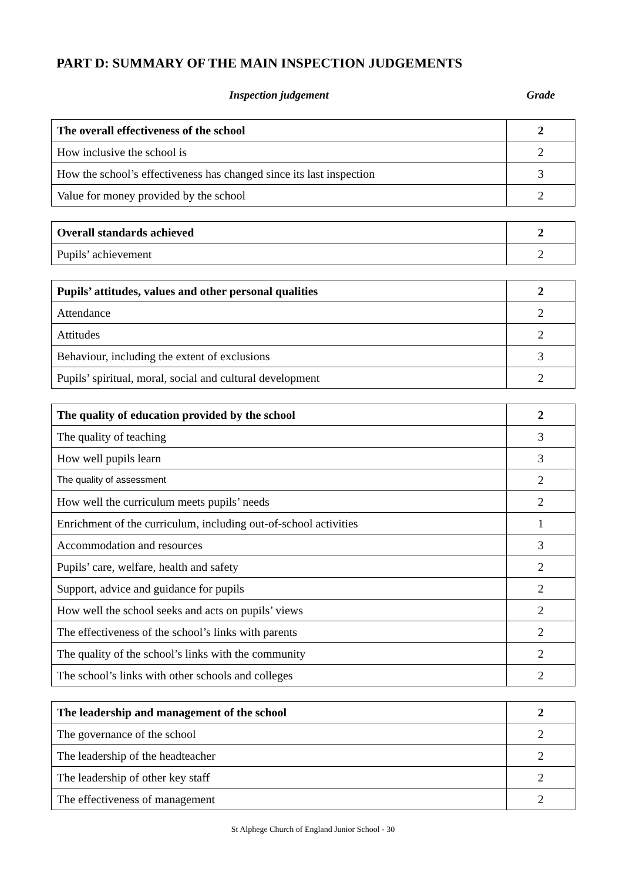PART D: SUMMARY OF THE MAIN INSPECTION JUDGEMENTS
Inspection judgement Grade
| The overall effectiveness of the school | 2 |
| How inclusive the school is | 2 |
| How the school’s effectiveness has changed since its last inspection | 3 |
| Value for money provided by the school | 2 |
| Overall standards achieved | 2 |
| Pupils’ achievement | 2 |
| Pupils’ attitudes, values and other personal qualities | 2 |
| Attendance | 2 |
| Attitudes | 2 |
| Behaviour, including the extent of exclusions | 3 |
| Pupils’ spiritual, moral, social and cultural development | 2 |
| The quality of education provided by the school | 2 |
| The quality of teaching | 3 |
| How well pupils learn | 3 |
| The quality of assessment | 2 |
| How well the curriculum meets pupils’ needs | 2 |
| Enrichment of the curriculum, including out-of-school activities | 1 |
| Accommodation and resources | 3 |
| Pupils’ care, welfare, health and safety | 2 |
| Support, advice and guidance for pupils | 2 |
| How well the school seeks and acts on pupils’ views | 2 |
| The effectiveness of the school’s links with parents | 2 |
| The quality of the school’s links with the community | 2 |
| The school’s links with other schools and colleges | 2 |
| The leadership and management of the school | 2 |
| The governance of the school | 2 |
| The leadership of the headteacher | 2 |
| The leadership of other key staff | 2 |
| The effectiveness of management | 2 |
St Alphege Church of England Junior School - 30